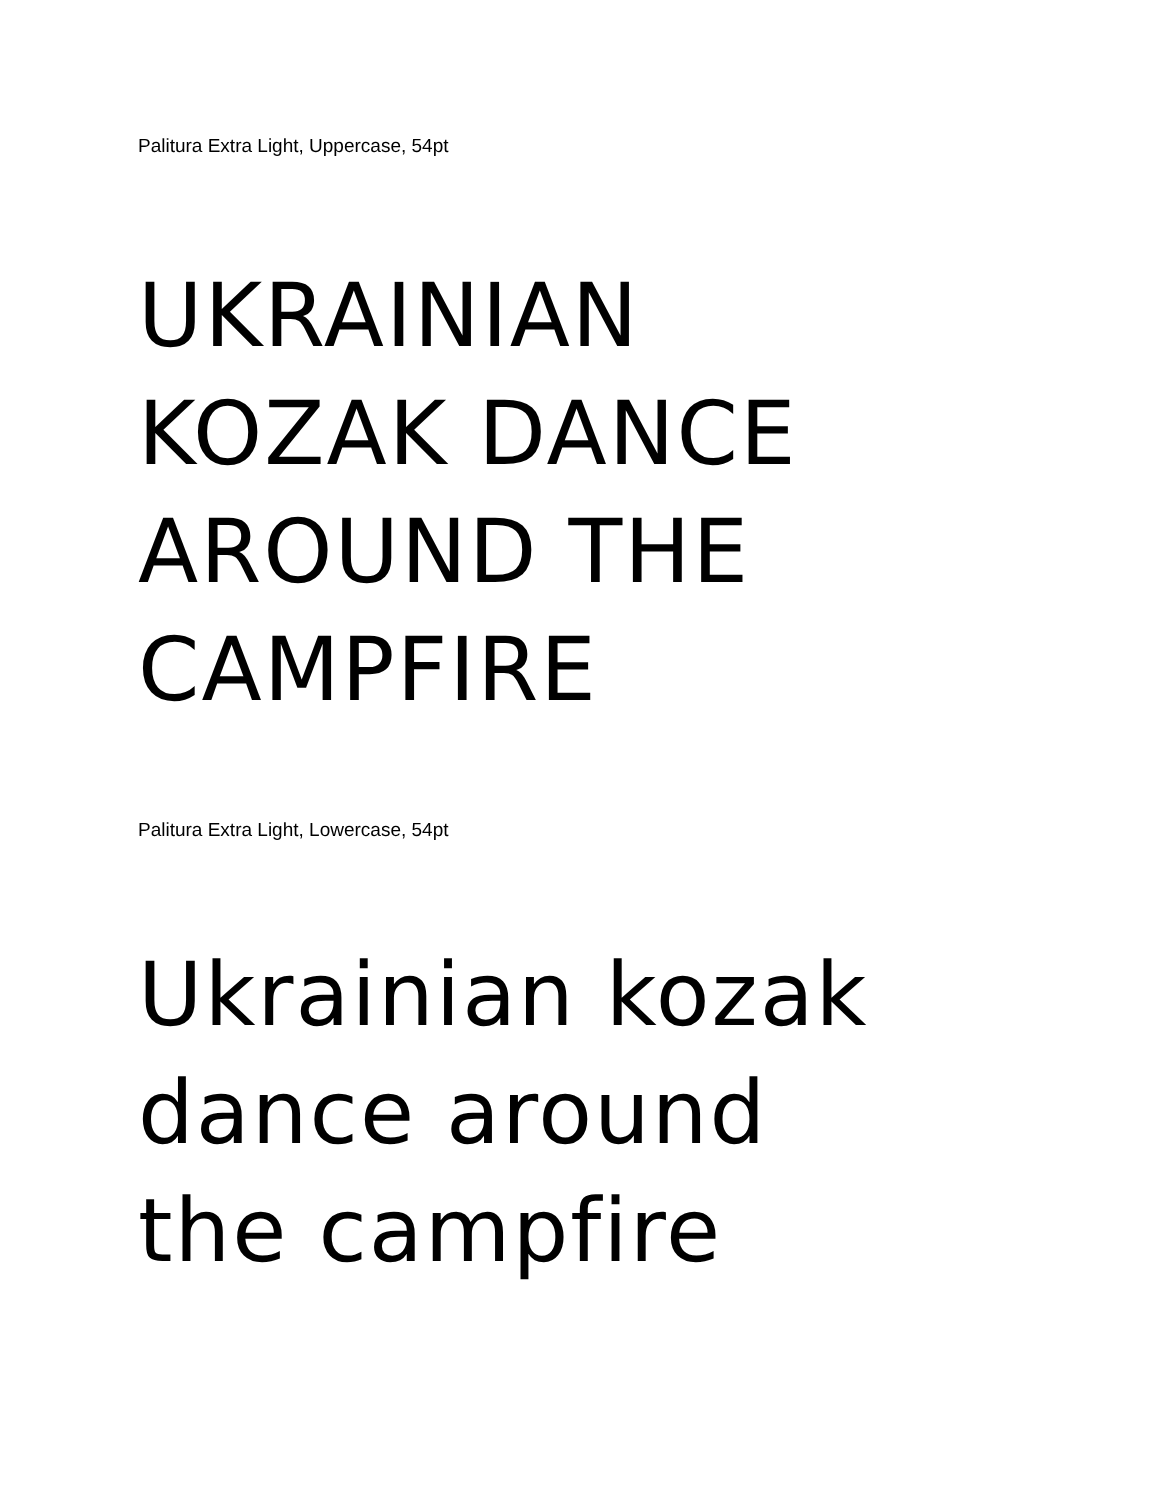Palitura Extra Light, Uppercase, 54pt
UKRAINIAN
KOZAK DANCE
AROUND THE
CAMPFIRE
Palitura Extra Light, Lowercase, 54pt
Ukrainian kozak
dance around
the campfire